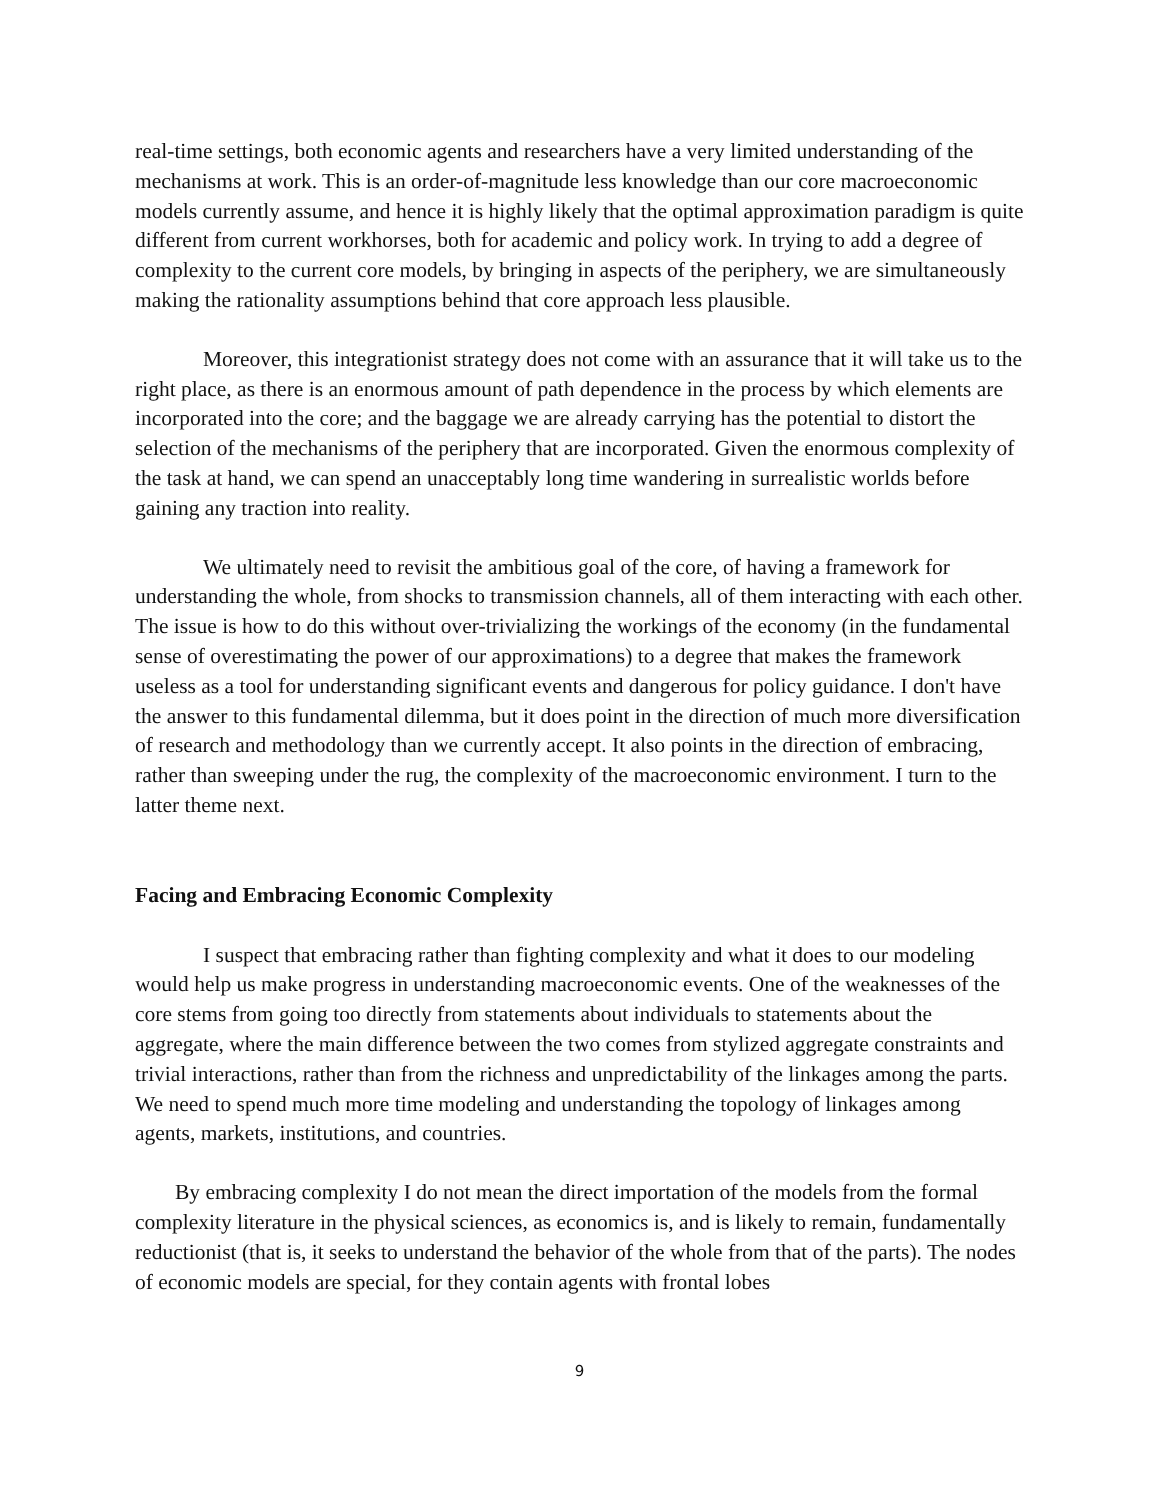real-time settings, both economic agents and researchers have a very limited understanding of the mechanisms at work. This is an order-of-magnitude less knowledge than our core macroeconomic models currently assume, and hence it is highly likely that the optimal approximation paradigm is quite different from current workhorses, both for academic and policy work. In trying to add a degree of complexity to the current core models, by bringing in aspects of the periphery, we are simultaneously making the rationality assumptions behind that core approach less plausible.
Moreover, this integrationist strategy does not come with an assurance that it will take us to the right place, as there is an enormous amount of path dependence in the process by which elements are incorporated into the core; and the baggage we are already carrying has the potential to distort the selection of the mechanisms of the periphery that are incorporated. Given the enormous complexity of the task at hand, we can spend an unacceptably long time wandering in surrealistic worlds before gaining any traction into reality.
We ultimately need to revisit the ambitious goal of the core, of having a framework for understanding the whole, from shocks to transmission channels, all of them interacting with each other. The issue is how to do this without over-trivializing the workings of the economy (in the fundamental sense of overestimating the power of our approximations) to a degree that makes the framework useless as a tool for understanding significant events and dangerous for policy guidance. I don't have the answer to this fundamental dilemma, but it does point in the direction of much more diversification of research and methodology than we currently accept. It also points in the direction of embracing, rather than sweeping under the rug, the complexity of the macroeconomic environment. I turn to the latter theme next.
Facing and Embracing Economic Complexity
I suspect that embracing rather than fighting complexity and what it does to our modeling would help us make progress in understanding macroeconomic events. One of the weaknesses of the core stems from going too directly from statements about individuals to statements about the aggregate, where the main difference between the two comes from stylized aggregate constraints and trivial interactions, rather than from the richness and unpredictability of the linkages among the parts. We need to spend much more time modeling and understanding the topology of linkages among agents, markets, institutions, and countries.
By embracing complexity I do not mean the direct importation of the models from the formal complexity literature in the physical sciences, as economics is, and is likely to remain, fundamentally reductionist (that is, it seeks to understand the behavior of the whole from that of the parts). The nodes of economic models are special, for they contain agents with frontal lobes
9